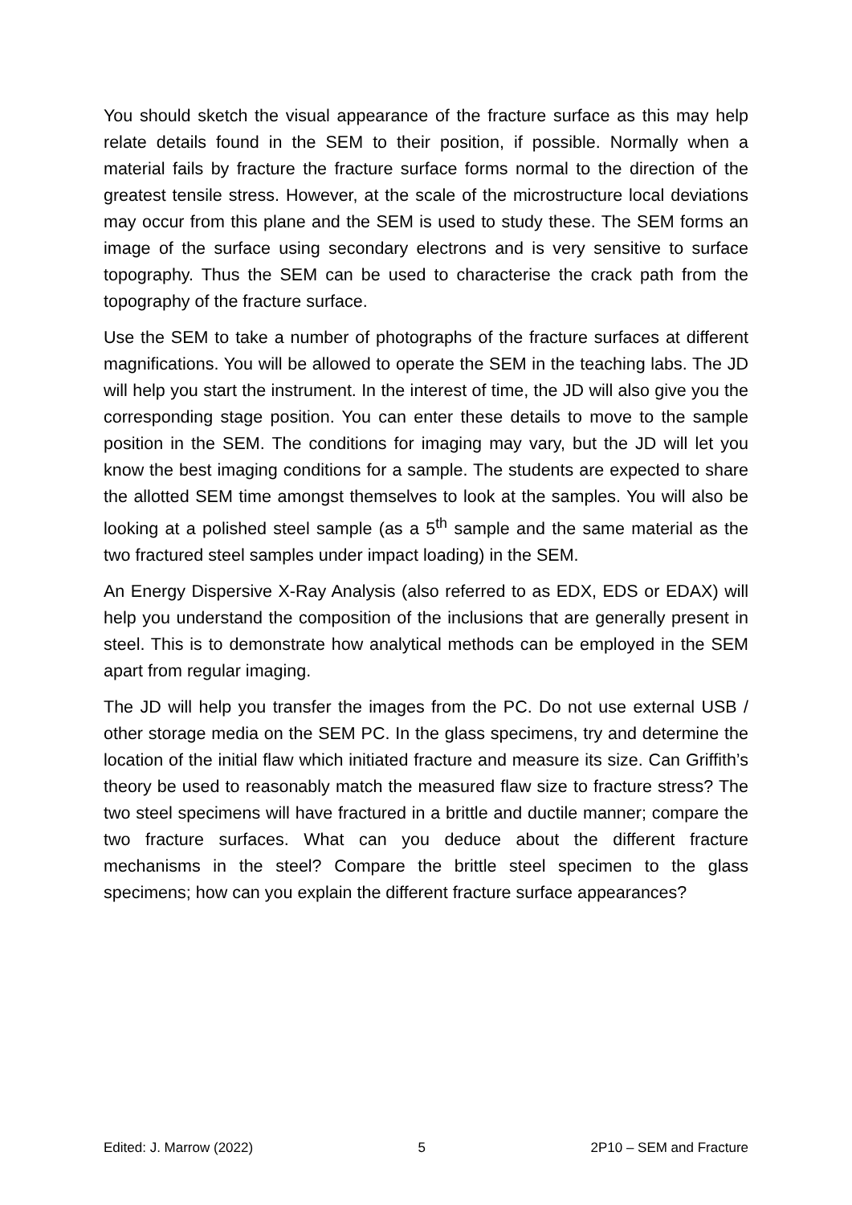You should sketch the visual appearance of the fracture surface as this may help relate details found in the SEM to their position, if possible. Normally when a material fails by fracture the fracture surface forms normal to the direction of the greatest tensile stress. However, at the scale of the microstructure local deviations may occur from this plane and the SEM is used to study these. The SEM forms an image of the surface using secondary electrons and is very sensitive to surface topography. Thus the SEM can be used to characterise the crack path from the topography of the fracture surface.
Use the SEM to take a number of photographs of the fracture surfaces at different magnifications. You will be allowed to operate the SEM in the teaching labs. The JD will help you start the instrument. In the interest of time, the JD will also give you the corresponding stage position. You can enter these details to move to the sample position in the SEM. The conditions for imaging may vary, but the JD will let you know the best imaging conditions for a sample. The students are expected to share the allotted SEM time amongst themselves to look at the samples. You will also be looking at a polished steel sample (as a 5<sup>th</sup> sample and the same material as the two fractured steel samples under impact loading) in the SEM.
An Energy Dispersive X-Ray Analysis (also referred to as EDX, EDS or EDAX) will help you understand the composition of the inclusions that are generally present in steel. This is to demonstrate how analytical methods can be employed in the SEM apart from regular imaging.
The JD will help you transfer the images from the PC. Do not use external USB / other storage media on the SEM PC. In the glass specimens, try and determine the location of the initial flaw which initiated fracture and measure its size. Can Griffith’s theory be used to reasonably match the measured flaw size to fracture stress? The two steel specimens will have fractured in a brittle and ductile manner; compare the two fracture surfaces. What can you deduce about the different fracture mechanisms in the steel? Compare the brittle steel specimen to the glass specimens; how can you explain the different fracture surface appearances?
Edited: J. Marrow (2022) 5 2P10 – SEM and Fracture